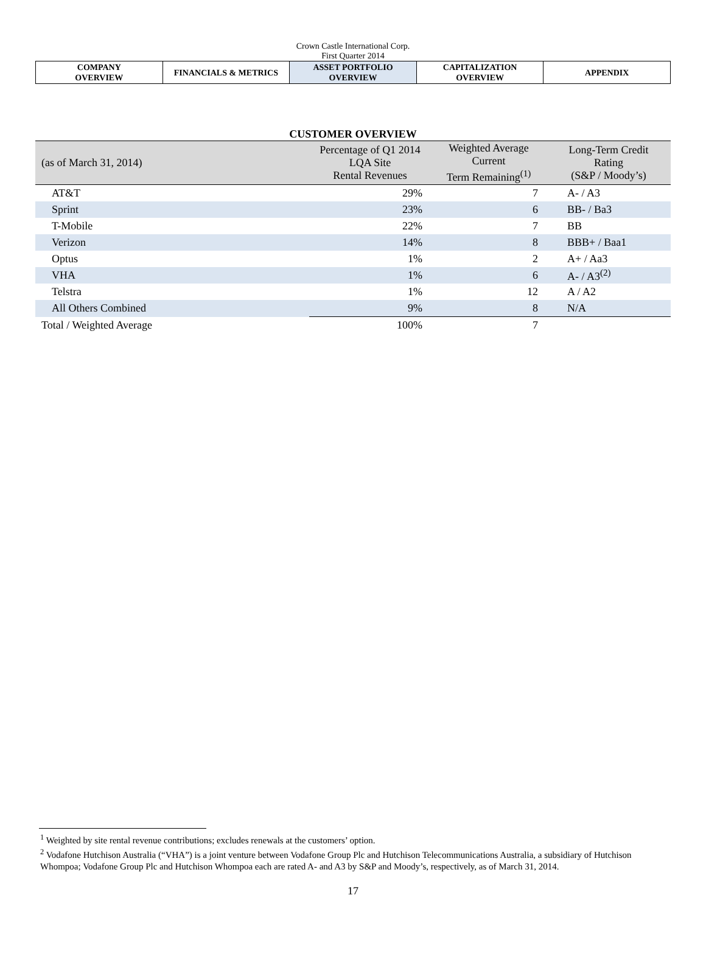Crown Castle International Corp.
First Quarter 2014
| COMPANY OVERVIEW | FINANCIALS & METRICS | ASSET PORTFOLIO OVERVIEW | CAPITALIZATION OVERVIEW | APPENDIX |
CUSTOMER OVERVIEW
| (as of March 31, 2014) | Percentage of Q1 2014 LQA Site Rental Revenues | Weighted Average Current Term Remaining<sup>(1)</sup> | Long-Term Credit Rating (S&P / Moody’s) |
| --- | --- | --- | --- |
| AT&T | 29% | 7 | A- / A3 |
| Sprint | 23% | 6 | BB- / Ba3 |
| T-Mobile | 22% | 7 | BB |
| Verizon | 14% | 8 | BBB+ / Baa1 |
| Optus | 1% | 2 | A+ / Aa3 |
| VHA | 1% | 6 | A- / A3<sup>(2)</sup> |
| Telstra | 1% | 12 | A / A2 |
| All Others Combined | 9% | 8 | N/A |
| Total / Weighted Average | 100% | 7 | |
<sup>1</sup> Weighted by site rental revenue contributions; excludes renewals at the customers’ option.
<sup>2</sup> Vodafone Hutchison Australia (“VHA”) is a joint venture between Vodafone Group Plc and Hutchison Telecommunications Australia, a subsidiary of Hutchison Whompoa; Vodafone Group Plc and Hutchison Whompoa each are rated A- and A3 by S&P and Moody’s, respectively, as of March 31, 2014.
17